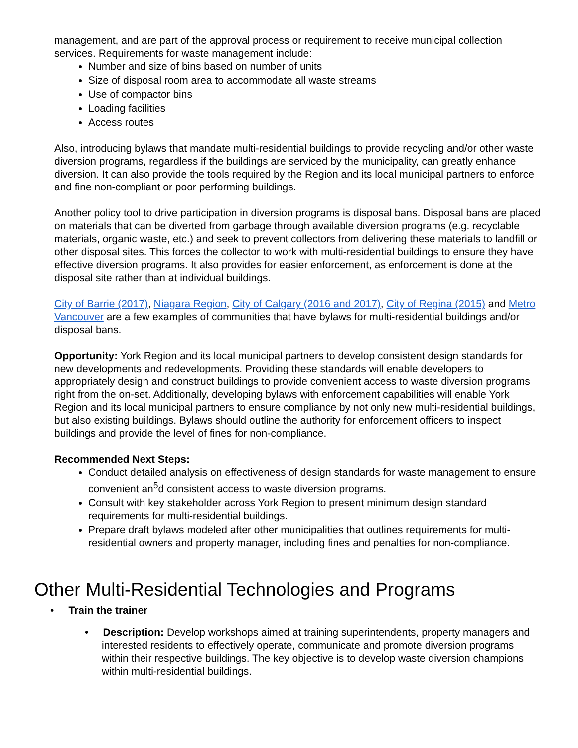management, and are part of the approval process or requirement to receive municipal collection services. Requirements for waste management include:
Number and size of bins based on number of units
Size of disposal room area to accommodate all waste streams
Use of compactor bins
Loading facilities
Access routes
Also, introducing bylaws that mandate multi-residential buildings to provide recycling and/or other waste diversion programs, regardless if the buildings are serviced by the municipality, can greatly enhance diversion. It can also provide the tools required by the Region and its local municipal partners to enforce and fine non-compliant or poor performing buildings.
Another policy tool to drive participation in diversion programs is disposal bans. Disposal bans are placed on materials that can be diverted from garbage through available diversion programs (e.g. recyclable materials, organic waste, etc.) and seek to prevent collectors from delivering these materials to landfill or other disposal sites. This forces the collector to work with multi-residential buildings to ensure they have effective diversion programs. It also provides for easier enforcement, as enforcement is done at the disposal site rather than at individual buildings.
City of Barrie (2017), Niagara Region, City of Calgary (2016 and 2017), City of Regina (2015) and Metro Vancouver are a few examples of communities that have bylaws for multi-residential buildings and/or disposal bans.
Opportunity: York Region and its local municipal partners to develop consistent design standards for new developments and redevelopments. Providing these standards will enable developers to appropriately design and construct buildings to provide convenient access to waste diversion programs right from the on-set. Additionally, developing bylaws with enforcement capabilities will enable York Region and its local municipal partners to ensure compliance by not only new multi-residential buildings, but also existing buildings. Bylaws should outline the authority for enforcement officers to inspect buildings and provide the level of fines for non-compliance.
Recommended Next Steps:
Conduct detailed analysis on effectiveness of design standards for waste management to ensure convenient an<sup>5</sup>d consistent access to waste diversion programs.
Consult with key stakeholder across York Region to present minimum design standard requirements for multi-residential buildings.
Prepare draft bylaws modeled after other municipalities that outlines requirements for multi-residential owners and property manager, including fines and penalties for non-compliance.
Other Multi-Residential Technologies and Programs
• Train the trainer
• Description: Develop workshops aimed at training superintendents, property managers and interested residents to effectively operate, communicate and promote diversion programs within their respective buildings. The key objective is to develop waste diversion champions within multi-residential buildings.